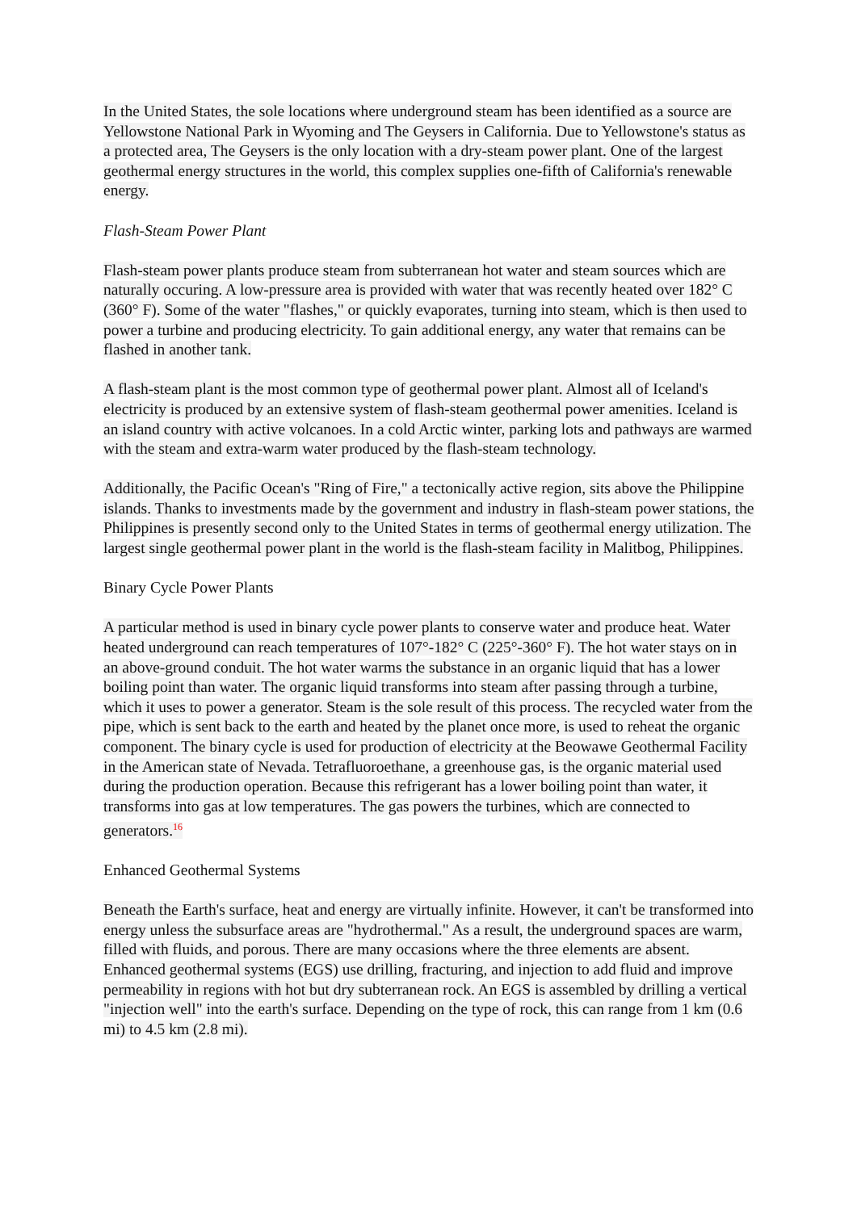In the United States, the sole locations where underground steam has been identified as a source are Yellowstone National Park in Wyoming and The Geysers in California. Due to Yellowstone's status as a protected area, The Geysers is the only location with a dry-steam power plant. One of the largest geothermal energy structures in the world, this complex supplies one-fifth of California's renewable energy.
Flash-Steam Power Plant
Flash-steam power plants produce steam from subterranean hot water and steam sources which are naturally occuring. A low-pressure area is provided with water that was recently heated over 182° C (360° F). Some of the water "flashes," or quickly evaporates, turning into steam, which is then used to power a turbine and producing electricity. To gain additional energy, any water that remains can be flashed in another tank.
A flash-steam plant is the most common type of geothermal power plant. Almost all of Iceland's electricity is produced by an extensive system of flash-steam geothermal power amenities. Iceland is an island country with active volcanoes. In a cold Arctic winter, parking lots and pathways are warmed with the steam and extra-warm water produced by the flash-steam technology.
Additionally, the Pacific Ocean's "Ring of Fire," a tectonically active region, sits above the Philippine islands. Thanks to investments made by the government and industry in flash-steam power stations, the Philippines is presently second only to the United States in terms of geothermal energy utilization. The largest single geothermal power plant in the world is the flash-steam facility in Malitbog, Philippines.
Binary Cycle Power Plants
A particular method is used in binary cycle power plants to conserve water and produce heat. Water heated underground can reach temperatures of 107°-182° C (225°-360° F). The hot water stays on in an above-ground conduit. The hot water warms the substance in an organic liquid that has a lower boiling point than water. The organic liquid transforms into steam after passing through a turbine, which it uses to power a generator. Steam is the sole result of this process. The recycled water from the pipe, which is sent back to the earth and heated by the planet once more, is used to reheat the organic component. The binary cycle is used for production of electricity at the Beowawe Geothermal Facility in the American state of Nevada. Tetrafluoroethane, a greenhouse gas, is the organic material used during the production operation. Because this refrigerant has a lower boiling point than water, it transforms into gas at low temperatures. The gas powers the turbines, which are connected to generators.<sup>16</sup>
Enhanced Geothermal Systems
Beneath the Earth's surface, heat and energy are virtually infinite. However, it can't be transformed into energy unless the subsurface areas are "hydrothermal." As a result, the underground spaces are warm, filled with fluids, and porous. There are many occasions where the three elements are absent. Enhanced geothermal systems (EGS) use drilling, fracturing, and injection to add fluid and improve permeability in regions with hot but dry subterranean rock. An EGS is assembled by drilling a vertical "injection well" into the earth's surface. Depending on the type of rock, this can range from 1 km (0.6 mi) to 4.5 km (2.8 mi).